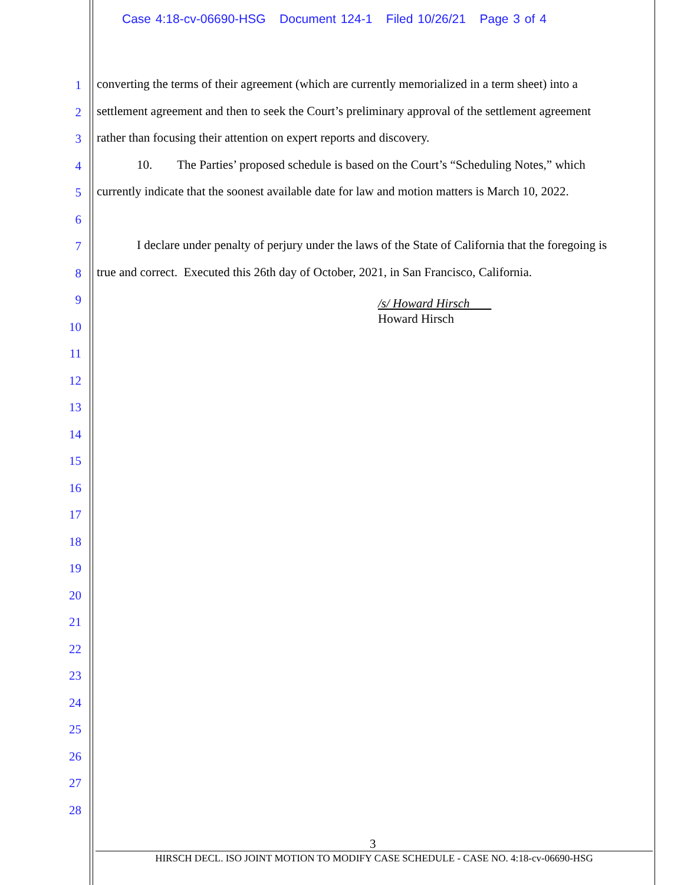Case 4:18-cv-06690-HSG Document 124-1 Filed 10/26/21 Page 3 of 4
1 converting the terms of their agreement (which are currently memorialized in a term sheet) into a
2 settlement agreement and then to seek the Court’s preliminary approval of the settlement agreement
3 rather than focusing their attention on expert reports and discovery.
4 10. The Parties’ proposed schedule is based on the Court’s “Scheduling Notes,” which
5 currently indicate that the soonest available date for law and motion matters is March 10, 2022.
6
7 I declare under penalty of perjury under the laws of the State of California that the foregoing is
8 true and correct. Executed this 26th day of October, 2021, in San Francisco, California.
9
10
11
12
13
14
15
16
17
18
19
20
21
22
23
24
25
26
27
28
/s/ Howard Hirsch
Howard Hirsch
3
HIRSCH DECL. ISO JOINT MOTION TO MODIFY CASE SCHEDULE - CASE NO. 4:18-cv-06690-HSG